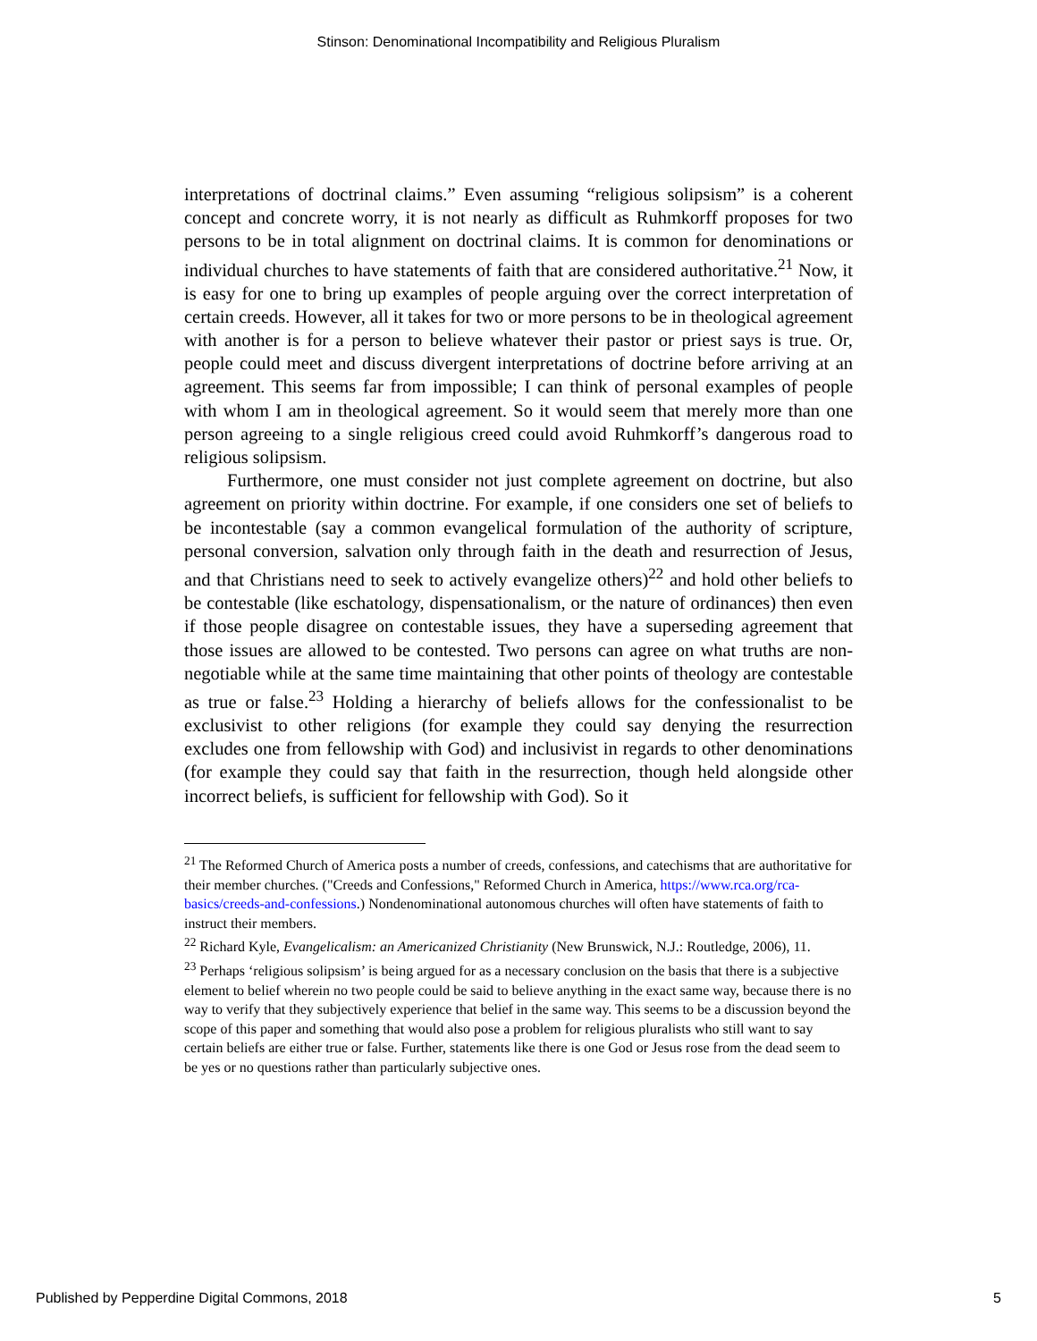Stinson: Denominational Incompatibility and Religious Pluralism
interpretations of doctrinal claims.” Even assuming “religious solipsism” is a coherent concept and concrete worry, it is not nearly as difficult as Ruhmkorff proposes for two persons to be in total alignment on doctrinal claims. It is common for denominations or individual churches to have statements of faith that are considered authoritative.<sup>21</sup> Now, it is easy for one to bring up examples of people arguing over the correct interpretation of certain creeds. However, all it takes for two or more persons to be in theological agreement with another is for a person to believe whatever their pastor or priest says is true. Or, people could meet and discuss divergent interpretations of doctrine before arriving at an agreement. This seems far from impossible; I can think of personal examples of people with whom I am in theological agreement. So it would seem that merely more than one person agreeing to a single religious creed could avoid Ruhmkorff’s dangerous road to religious solipsism.
Furthermore, one must consider not just complete agreement on doctrine, but also agreement on priority within doctrine. For example, if one considers one set of beliefs to be incontestable (say a common evangelical formulation of the authority of scripture, personal conversion, salvation only through faith in the death and resurrection of Jesus, and that Christians need to seek to actively evangelize others)<sup>22</sup> and hold other beliefs to be contestable (like eschatology, dispensationalism, or the nature of ordinances) then even if those people disagree on contestable issues, they have a superseding agreement that those issues are allowed to be contested. Two persons can agree on what truths are non-negotiable while at the same time maintaining that other points of theology are contestable as true or false.<sup>23</sup> Holding a hierarchy of beliefs allows for the confessionalist to be exclusivist to other religions (for example they could say denying the resurrection excludes one from fellowship with God) and inclusivist in regards to other denominations (for example they could say that faith in the resurrection, though held alongside other incorrect beliefs, is sufficient for fellowship with God). So it
<sup>21</sup> The Reformed Church of America posts a number of creeds, confessions, and catechisms that are authoritative for their member churches. ("Creeds and Confessions," Reformed Church in America, https://www.rca.org/rca-basics/creeds-and-confessions.) Nondenominational autonomous churches will often have statements of faith to instruct their members.
<sup>22</sup> Richard Kyle, Evangelicalism: an Americanized Christianity (New Brunswick, N.J.: Routledge, 2006), 11.
<sup>23</sup> Perhaps ‘religious solipsism’ is being argued for as a necessary conclusion on the basis that there is a subjective element to belief wherein no two people could be said to believe anything in the exact same way, because there is no way to verify that they subjectively experience that belief in the same way. This seems to be a discussion beyond the scope of this paper and something that would also pose a problem for religious pluralists who still want to say certain beliefs are either true or false. Further, statements like there is one God or Jesus rose from the dead seem to be yes or no questions rather than particularly subjective ones.
Published by Pepperdine Digital Commons, 2018 5